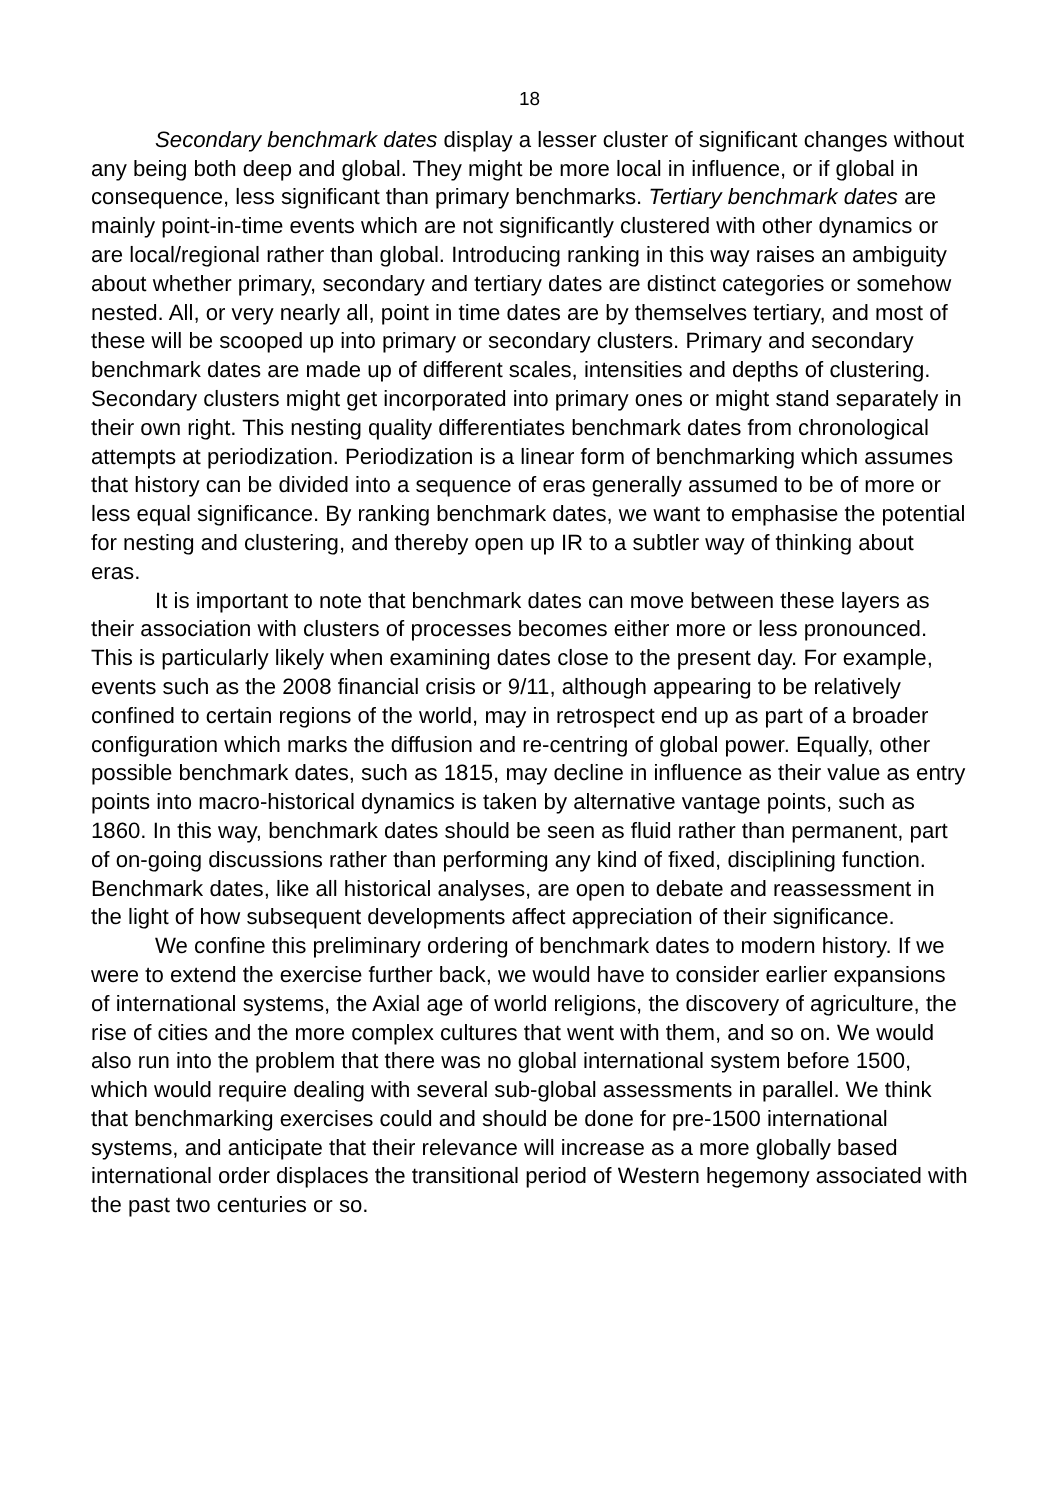18
Secondary benchmark dates display a lesser cluster of significant changes without any being both deep and global. They might be more local in influence, or if global in consequence, less significant than primary benchmarks. Tertiary benchmark dates are mainly point-in-time events which are not significantly clustered with other dynamics or are local/regional rather than global. Introducing ranking in this way raises an ambiguity about whether primary, secondary and tertiary dates are distinct categories or somehow nested. All, or very nearly all, point in time dates are by themselves tertiary, and most of these will be scooped up into primary or secondary clusters. Primary and secondary benchmark dates are made up of different scales, intensities and depths of clustering. Secondary clusters might get incorporated into primary ones or might stand separately in their own right. This nesting quality differentiates benchmark dates from chronological attempts at periodization. Periodization is a linear form of benchmarking which assumes that history can be divided into a sequence of eras generally assumed to be of more or less equal significance. By ranking benchmark dates, we want to emphasise the potential for nesting and clustering, and thereby open up IR to a subtler way of thinking about eras.
It is important to note that benchmark dates can move between these layers as their association with clusters of processes becomes either more or less pronounced. This is particularly likely when examining dates close to the present day. For example, events such as the 2008 financial crisis or 9/11, although appearing to be relatively confined to certain regions of the world, may in retrospect end up as part of a broader configuration which marks the diffusion and re-centring of global power. Equally, other possible benchmark dates, such as 1815, may decline in influence as their value as entry points into macro-historical dynamics is taken by alternative vantage points, such as 1860. In this way, benchmark dates should be seen as fluid rather than permanent, part of on-going discussions rather than performing any kind of fixed, disciplining function. Benchmark dates, like all historical analyses, are open to debate and reassessment in the light of how subsequent developments affect appreciation of their significance.
We confine this preliminary ordering of benchmark dates to modern history. If we were to extend the exercise further back, we would have to consider earlier expansions of international systems, the Axial age of world religions, the discovery of agriculture, the rise of cities and the more complex cultures that went with them, and so on. We would also run into the problem that there was no global international system before 1500, which would require dealing with several sub-global assessments in parallel. We think that benchmarking exercises could and should be done for pre-1500 international systems, and anticipate that their relevance will increase as a more globally based international order displaces the transitional period of Western hegemony associated with the past two centuries or so.